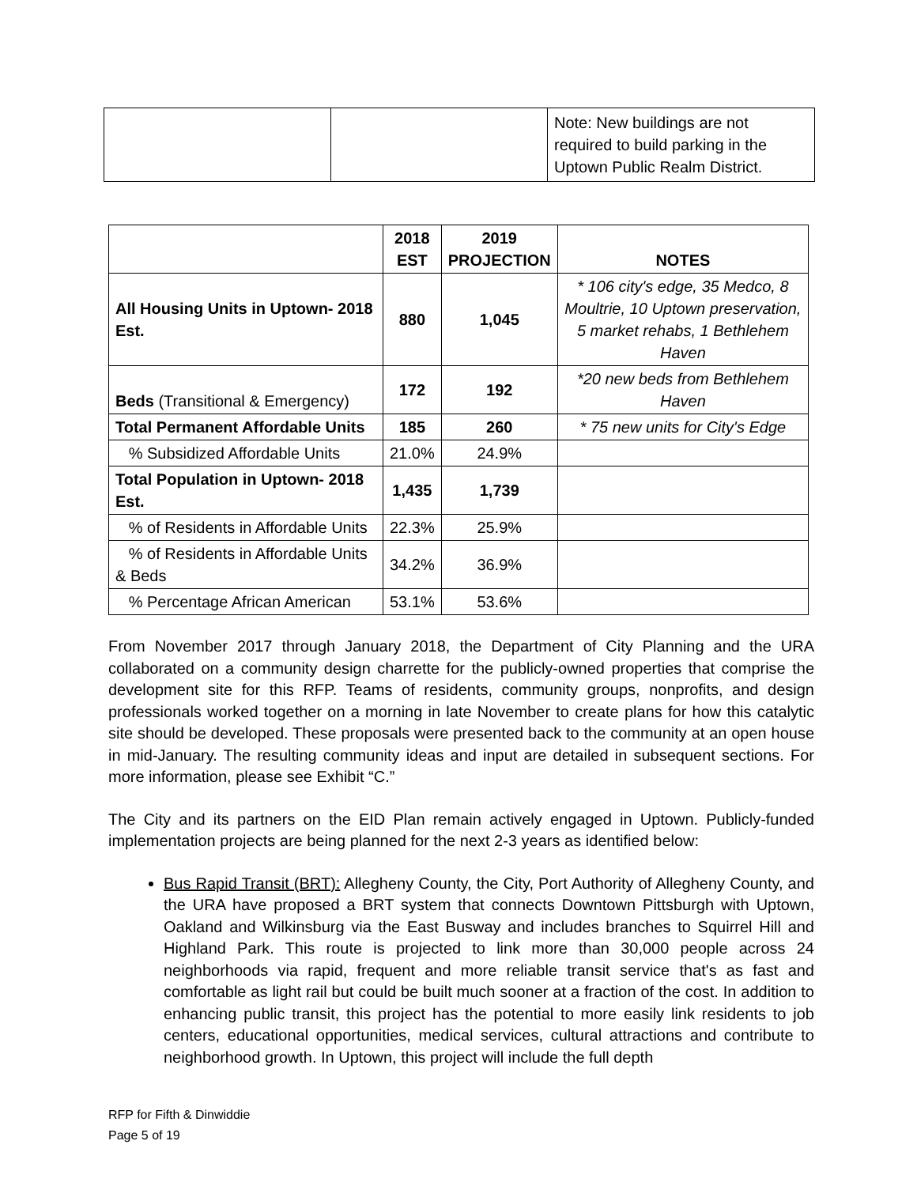| | | Note: New buildings are not required to build parking in the Uptown Public Realm District. |
| | 2018 EST | 2019 PROJECTION | NOTES |
| --- | --- | --- | --- |
| All Housing Units in Uptown- 2018 Est. | 880 | 1,045 | * 106 city's edge, 35 Medco, 8 Moultrie, 10 Uptown preservation, 5 market rehabs, 1 Bethlehem Haven |
| Beds (Transitional & Emergency) | 172 | 192 | *20 new beds from Bethlehem Haven |
| Total Permanent Affordable Units | 185 | 260 | * 75 new units for City's Edge |
| % Subsidized Affordable Units | 21.0% | 24.9% | |
| Total Population in Uptown- 2018 Est. | 1,435 | 1,739 | |
| % of Residents in Affordable Units | 22.3% | 25.9% | |
| % of Residents in Affordable Units & Beds | 34.2% | 36.9% | |
| % Percentage African American | 53.1% | 53.6% | |
From November 2017 through January 2018, the Department of City Planning and the URA collaborated on a community design charrette for the publicly-owned properties that comprise the development site for this RFP. Teams of residents, community groups, nonprofits, and design professionals worked together on a morning in late November to create plans for how this catalytic site should be developed. These proposals were presented back to the community at an open house in mid-January. The resulting community ideas and input are detailed in subsequent sections. For more information, please see Exhibit “C.”
The City and its partners on the EID Plan remain actively engaged in Uptown. Publicly-funded implementation projects are being planned for the next 2-3 years as identified below:
Bus Rapid Transit (BRT): Allegheny County, the City, Port Authority of Allegheny County, and the URA have proposed a BRT system that connects Downtown Pittsburgh with Uptown, Oakland and Wilkinsburg via the East Busway and includes branches to Squirrel Hill and Highland Park. This route is projected to link more than 30,000 people across 24 neighborhoods via rapid, frequent and more reliable transit service that's as fast and comfortable as light rail but could be built much sooner at a fraction of the cost. In addition to enhancing public transit, this project has the potential to more easily link residents to job centers, educational opportunities, medical services, cultural attractions and contribute to neighborhood growth. In Uptown, this project will include the full depth
RFP for Fifth & Dinwiddie
Page 5 of 19